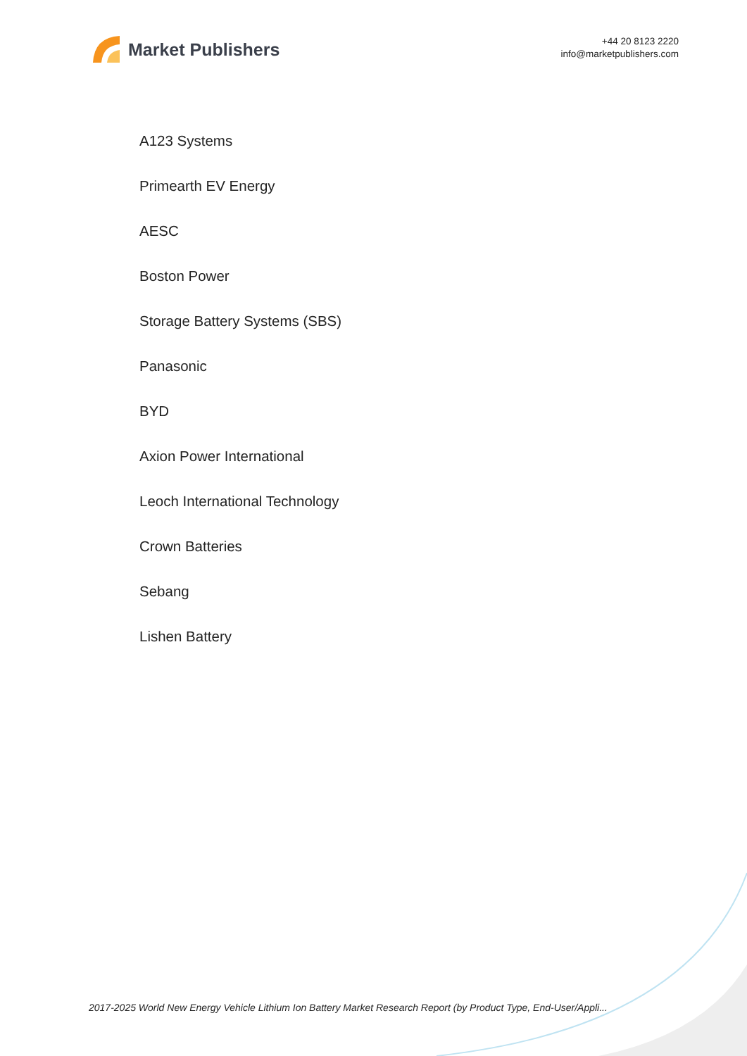Market Publishers
+44 20 8123 2220
info@marketpublishers.com
A123 Systems
Primearth EV Energy
AESC
Boston Power
Storage Battery Systems (SBS)
Panasonic
BYD
Axion Power International
Leoch International Technology
Crown Batteries
Sebang
Lishen Battery
2017-2025 World New Energy Vehicle Lithium Ion Battery Market Research Report (by Product Type, End-User/Appli...